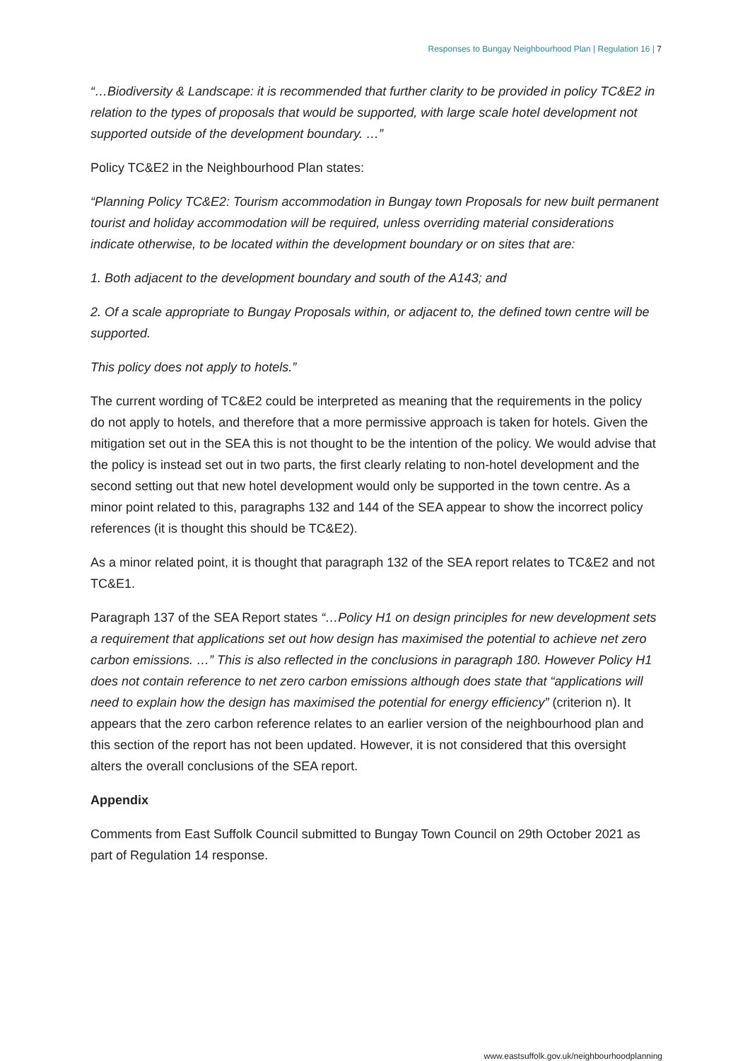Responses to Bungay Neighbourhood Plan | Regulation 16 | 7
“…Biodiversity & Landscape: it is recommended that further clarity to be provided in policy TC&E2 in relation to the types of proposals that would be supported, with large scale hotel development not supported outside of the development boundary. …”
Policy TC&E2 in the Neighbourhood Plan states:
“Planning Policy TC&E2: Tourism accommodation in Bungay town Proposals for new built permanent tourist and holiday accommodation will be required, unless overriding material considerations indicate otherwise, to be located within the development boundary or on sites that are:
1. Both adjacent to the development boundary and south of the A143; and
2. Of a scale appropriate to Bungay Proposals within, or adjacent to, the defined town centre will be supported.
This policy does not apply to hotels.”
The current wording of TC&E2 could be interpreted as meaning that the requirements in the policy do not apply to hotels, and therefore that a more permissive approach is taken for hotels. Given the mitigation set out in the SEA this is not thought to be the intention of the policy. We would advise that the policy is instead set out in two parts, the first clearly relating to non-hotel development and the second setting out that new hotel development would only be supported in the town centre. As a minor point related to this, paragraphs 132 and 144 of the SEA appear to show the incorrect policy references (it is thought this should be TC&E2).
As a minor related point, it is thought that paragraph 132 of the SEA report relates to TC&E2 and not TC&E1.
Paragraph 137 of the SEA Report states “…Policy H1 on design principles for new development sets a requirement that applications set out how design has maximised the potential to achieve net zero carbon emissions. …” This is also reflected in the conclusions in paragraph 180. However Policy H1 does not contain reference to net zero carbon emissions although does state that “applications will need to explain how the design has maximised the potential for energy efficiency” (criterion n). It appears that the zero carbon reference relates to an earlier version of the neighbourhood plan and this section of the report has not been updated. However, it is not considered that this oversight alters the overall conclusions of the SEA report.
Appendix
Comments from East Suffolk Council submitted to Bungay Town Council on 29th October 2021 as part of Regulation 14 response.
www.eastsuffolk.gov.uk/neighbourhoodplanning